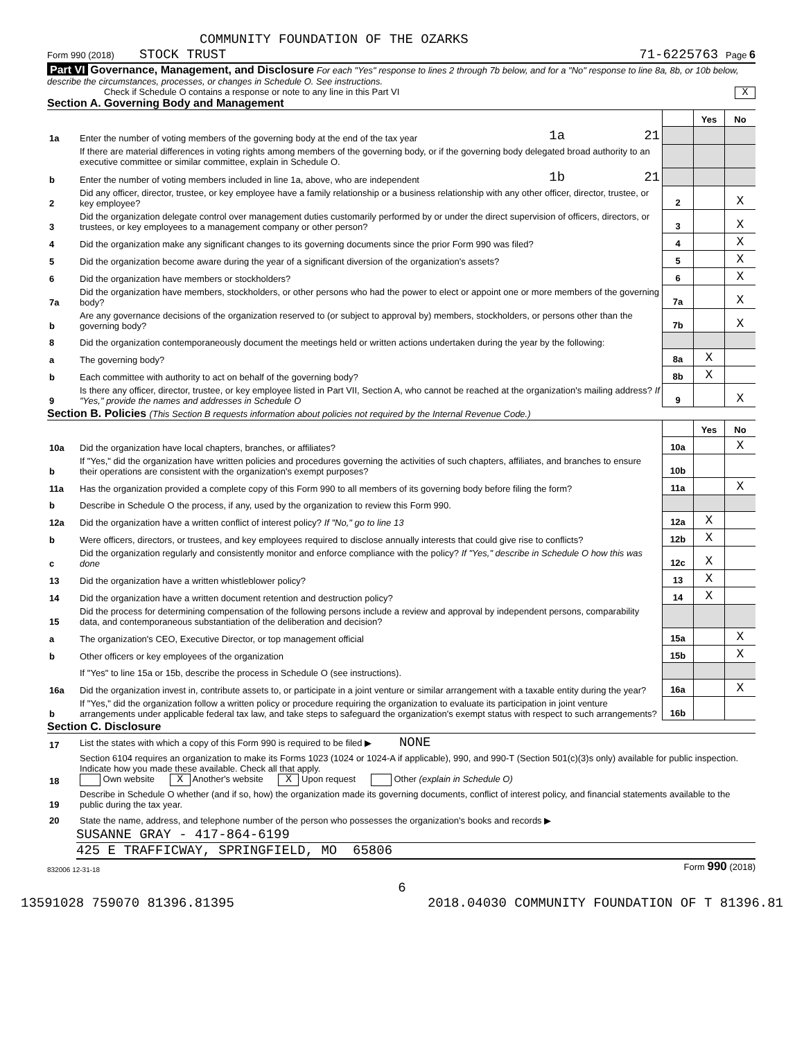COMMUNITY FOUNDATION OF THE OZARKS
Form 990 (2018) STOCK TRUST 71-6225763 Page 6
Part VI Governance, Management, and Disclosure For each "Yes" response to lines 2 through 7b below, and for a "No" response to line 8a, 8b, or 10b below, describe the circumstances, processes, or changes in Schedule O. See instructions.
Check if Schedule O contains a response or note to any line in this Part VI X
Section A. Governing Body and Management
| | | | | Yes | No |
| 1a | Enter the number of voting members of the governing body at the end of the tax year | 1a 21 | | | |
| | If there are material differences in voting rights among members of the governing body, or if the governing body delegated broad authority to an executive committee or similar committee, explain in Schedule O. | | | | |
| b | Enter the number of voting members included in line 1a, above, who are independent | 1b 21 | | | |
| 2 | Did any officer, director, trustee, or key employee have a family relationship or a business relationship with any other officer, director, trustee, or key employee? | | 2 | | X |
| 3 | Did the organization delegate control over management duties customarily performed by or under the direct supervision of officers, directors, or trustees, or key employees to a management company or other person? | | 3 | | X |
| 4 | Did the organization make any significant changes to its governing documents since the prior Form 990 was filed? | | 4 | | X |
| 5 | Did the organization become aware during the year of a significant diversion of the organization's assets? | | 5 | | X |
| 6 | Did the organization have members or stockholders? | | 6 | | X |
| 7a | Did the organization have members, stockholders, or other persons who had the power to elect or appoint one or more members of the governing body? | | 7a | | X |
| b | Are any governance decisions of the organization reserved to (or subject to approval by) members, stockholders, or persons other than the governing body? | | 7b | | X |
| 8 | Did the organization contemporaneously document the meetings held or written actions undertaken during the year by the following: | | | | |
| a | The governing body? | | 8a | X | |
| b | Each committee with authority to act on behalf of the governing body? | | 8b | X | |
| 9 | Is there any officer, director, trustee, or key employee listed in Part VII, Section A, who cannot be reached at the organization's mailing address? If "Yes," provide the names and addresses in Schedule O | | 9 | | X |
Section B. Policies (This Section B requests information about policies not required by the Internal Revenue Code.)
| | | | Yes | No |
| 10a | Did the organization have local chapters, branches, or affiliates? | 10a | | X |
| b | If "Yes," did the organization have written policies and procedures governing the activities of such chapters, affiliates, and branches to ensure their operations are consistent with the organization's exempt purposes? | 10b | | |
| 11a | Has the organization provided a complete copy of this Form 990 to all members of its governing body before filing the form? | 11a | | X |
| b | Describe in Schedule O the process, if any, used by the organization to review this Form 990. | | | |
| 12a | Did the organization have a written conflict of interest policy? If "No," go to line 13 | 12a | X | |
| b | Were officers, directors, or trustees, and key employees required to disclose annually interests that could give rise to conflicts? | 12b | X | |
| c | Did the organization regularly and consistently monitor and enforce compliance with the policy? If "Yes," describe in Schedule O how this was done | 12c | X | |
| 13 | Did the organization have a written whistleblower policy? | 13 | X | |
| 14 | Did the organization have a written document retention and destruction policy? | 14 | X | |
| 15 | Did the process for determining compensation of the following persons include a review and approval by independent persons, comparability data, and contemporaneous substantiation of the deliberation and decision? | | | |
| a | The organization's CEO, Executive Director, or top management official | 15a | | X |
| b | Other officers or key employees of the organization | 15b | | X |
| | If "Yes" to line 15a or 15b, describe the process in Schedule O (see instructions). | | | |
| 16a | Did the organization invest in, contribute assets to, or participate in a joint venture or similar arrangement with a taxable entity during the year? | 16a | | X |
| b | If "Yes," did the organization follow a written policy or procedure requiring the organization to evaluate its participation in joint venture arrangements under applicable federal tax law, and take steps to safeguard the organization's exempt status with respect to such arrangements? | 16b | | |
Section C. Disclosure
| 17 | List the states with which a copy of this Form 990 is required to be filed ▶ NONE |
| 18 | Section 6104 requires an organization to make its Forms 1023 (1024 or 1024-A if applicable), 990, and 990-T (Section 501(c)(3)s only) available for public inspection. Indicate how you made these available. Check all that apply. Own website X Another's website X Upon request Other (explain in Schedule O) |
| 19 | Describe in Schedule O whether (and if so, how) the organization made its governing documents, conflict of interest policy, and financial statements available to the public during the tax year. |
| 20 | State the name, address, and telephone number of the person who possesses the organization's books and records ▶ |
SUSANNE GRAY - 417-864-6199
425 E TRAFFICWAY, SPRINGFIELD, MO 65806
832006 12-31-18 Form 990 (2018)
6
13591028 759070 81396.81395 2018.04030 COMMUNITY FOUNDATION OF T 81396.81